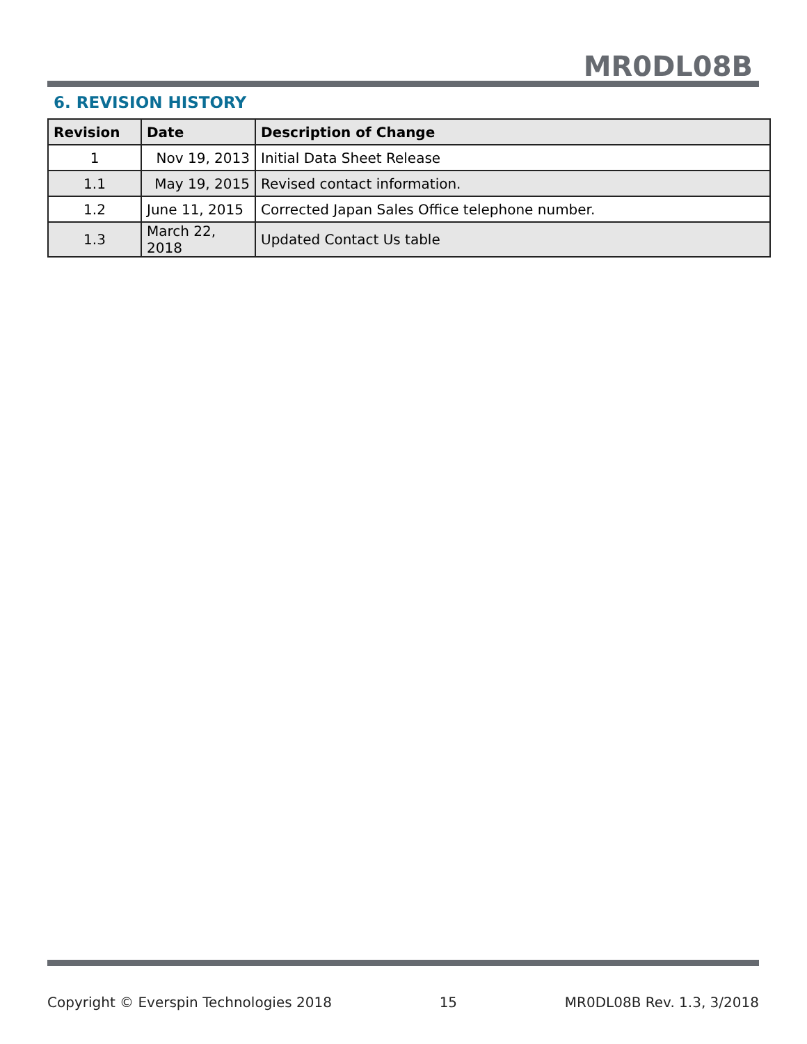MR0DL08B
6. REVISION HISTORY
| Revision | Date | Description of Change |
| --- | --- | --- |
| 1 | Nov 19, 2013 | Initial Data Sheet Release |
| 1.1 | May 19, 2015 | Revised contact information. |
| 1.2 | June 11, 2015 | Corrected Japan Sales Office telephone number. |
| 1.3 | March 22, 2018 | Updated Contact Us table |
Copyright © Everspin Technologies 2018 15 MR0DL08B Rev. 1.3, 3/2018